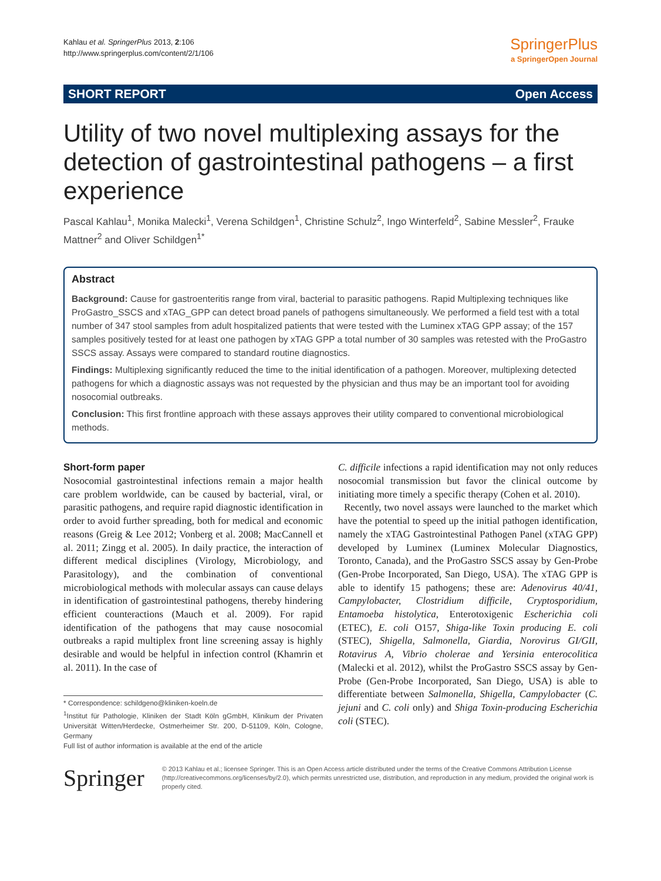Kahlau et al. SpringerPlus 2013, 2:106
http://www.springerplus.com/content/2/1/106
SpringerPlus
a SpringerOpen Journal
SHORT REPORT Open Access
Utility of two novel multiplexing assays for the detection of gastrointestinal pathogens – a first experience
Pascal Kahlau<sup>1</sup>, Monika Malecki<sup>1</sup>, Verena Schildgen<sup>1</sup>, Christine Schulz<sup>2</sup>, Ingo Winterfeld<sup>2</sup>, Sabine Messler<sup>2</sup>, Frauke Mattner<sup>2</sup> and Oliver Schildgen<sup>1*</sup>
Abstract
Background: Cause for gastroenteritis range from viral, bacterial to parasitic pathogens. Rapid Multiplexing techniques like ProGastro_SSCS and xTAG_GPP can detect broad panels of pathogens simultaneously. We performed a field test with a total number of 347 stool samples from adult hospitalized patients that were tested with the Luminex xTAG GPP assay; of the 157 samples positively tested for at least one pathogen by xTAG GPP a total number of 30 samples was retested with the ProGastro SSCS assay. Assays were compared to standard routine diagnostics.
Findings: Multiplexing significantly reduced the time to the initial identification of a pathogen. Moreover, multiplexing detected pathogens for which a diagnostic assays was not requested by the physician and thus may be an important tool for avoiding nosocomial outbreaks.
Conclusion: This first frontline approach with these assays approves their utility compared to conventional microbiological methods.
Short-form paper
Nosocomial gastrointestinal infections remain a major health care problem worldwide, can be caused by bacterial, viral, or parasitic pathogens, and require rapid diagnostic identification in order to avoid further spreading, both for medical and economic reasons (Greig & Lee 2012; Vonberg et al. 2008; MacCannell et al. 2011; Zingg et al. 2005). In daily practice, the interaction of different medical disciplines (Virology, Microbiology, and Parasitology), and the combination of conventional microbiological methods with molecular assays can cause delays in identification of gastrointestinal pathogens, thereby hindering efficient counteractions (Mauch et al. 2009). For rapid identification of the pathogens that may cause nosocomial outbreaks a rapid multiplex front line screening assay is highly desirable and would be helpful in infection control (Khamrin et al. 2011). In the case of
* Correspondence: schildgeno@kliniken-koeln.de
<sup>1</sup> Institut für Pathologie, Kliniken der Stadt Köln gGmbH, Klinikum der Privaten Universität Witten/Herdecke, Ostmerheimer Str. 200, D-51109, Köln, Cologne, Germany
Full list of author information is available at the end of the article
C. difficile infections a rapid identification may not only reduces nosocomial transmission but favor the clinical outcome by initiating more timely a specific therapy (Cohen et al. 2010).
Recently, two novel assays were launched to the market which have the potential to speed up the initial pathogen identification, namely the xTAG Gastrointestinal Pathogen Panel (xTAG GPP) developed by Luminex (Luminex Molecular Diagnostics, Toronto, Canada), and the ProGastro SSCS assay by Gen-Probe (Gen-Probe Incorporated, San Diego, USA). The xTAG GPP is able to identify 15 pathogens; these are: Adenovirus 40/41, Campylobacter, Clostridium difficile, Cryptosporidium, Entamoeba histolytica, Enterotoxigenic Escherichia coli (ETEC), E. coli O157, Shiga-like Toxin producing E. coli (STEC), Shigella, Salmonella, Giardia, Norovirus GI/GII, Rotavirus A, Vibrio cholerae and Yersinia enterocolitica (Malecki et al. 2012), whilst the ProGastro SSCS assay by Gen-Probe (Gen-Probe Incorporated, San Diego, USA) is able to differentiate between Salmonella, Shigella, Campylobacter (C. jejuni and C. coli only) and Shiga Toxin-producing Escherichia coli (STEC).
Springer
© 2013 Kahlau et al.; licensee Springer. This is an Open Access article distributed under the terms of the Creative Commons Attribution License (http://creativecommons.org/licenses/by/2.0), which permits unrestricted use, distribution, and reproduction in any medium, provided the original work is properly cited.